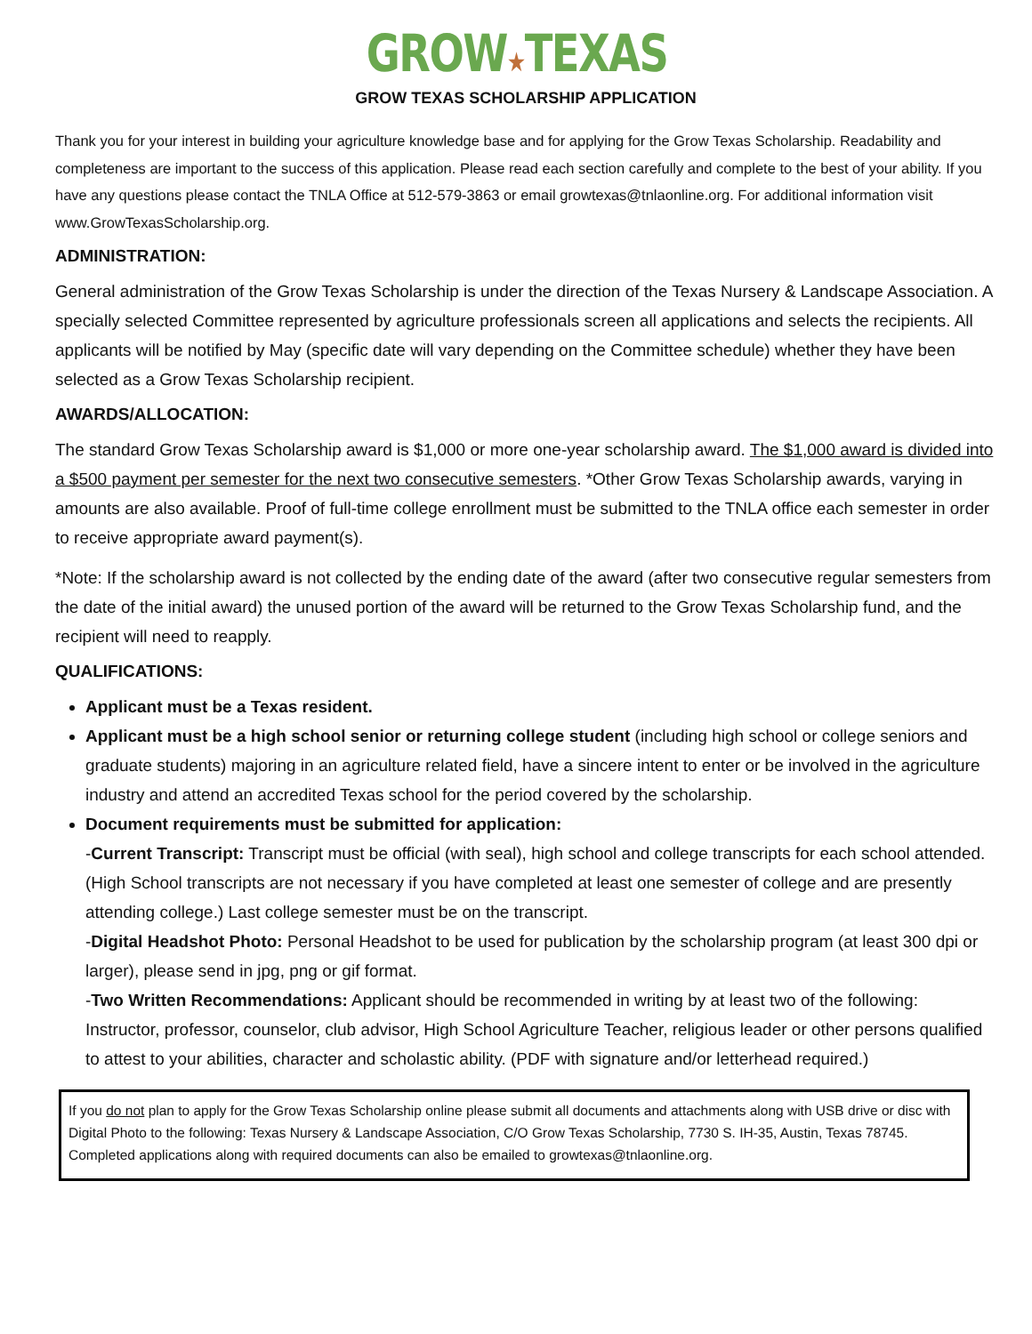GROW★TEXAS
GROW TEXAS SCHOLARSHIP APPLICATION
Thank you for your interest in building your agriculture knowledge base and for applying for the Grow Texas Scholarship. Readability and completeness are important to the success of this application. Please read each section carefully and complete to the best of your ability. If you have any questions please contact the TNLA Office at 512-579-3863 or email growtexas@tnlaonline.org. For additional information visit www.GrowTexasScholarship.org.
ADMINISTRATION:
General administration of the Grow Texas Scholarship is under the direction of the Texas Nursery & Landscape Association. A specially selected Committee represented by agriculture professionals screen all applications and selects the recipients. All applicants will be notified by May (specific date will vary depending on the Committee schedule) whether they have been selected as a Grow Texas Scholarship recipient.
AWARDS/ALLOCATION:
The standard Grow Texas Scholarship award is $1,000 or more one-year scholarship award. The $1,000 award is divided into a $500 payment per semester for the next two consecutive semesters. *Other Grow Texas Scholarship awards, varying in amounts are also available. Proof of full-time college enrollment must be submitted to the TNLA office each semester in order to receive appropriate award payment(s).
*Note: If the scholarship award is not collected by the ending date of the award (after two consecutive regular semesters from the date of the initial award) the unused portion of the award will be returned to the Grow Texas Scholarship fund, and the recipient will need to reapply.
QUALIFICATIONS:
Applicant must be a Texas resident.
Applicant must be a high school senior or returning college student (including high school or college seniors and graduate students) majoring in an agriculture related field, have a sincere intent to enter or be involved in the agriculture industry and attend an accredited Texas school for the period covered by the scholarship.
Document requirements must be submitted for application:
-Current Transcript: Transcript must be official (with seal), high school and college transcripts for each school attended. (High School transcripts are not necessary if you have completed at least one semester of college and are presently attending college.) Last college semester must be on the transcript.
-Digital Headshot Photo: Personal Headshot to be used for publication by the scholarship program (at least 300 dpi or larger), please send in jpg, png or gif format.
-Two Written Recommendations: Applicant should be recommended in writing by at least two of the following: Instructor, professor, counselor, club advisor, High School Agriculture Teacher, religious leader or other persons qualified to attest to your abilities, character and scholastic ability. (PDF with signature and/or letterhead required.)
If you do not plan to apply for the Grow Texas Scholarship online please submit all documents and attachments along with USB drive or disc with Digital Photo to the following: Texas Nursery & Landscape Association, C/O Grow Texas Scholarship, 7730 S. IH-35, Austin, Texas 78745. Completed applications along with required documents can also be emailed to growtexas@tnlaonline.org.